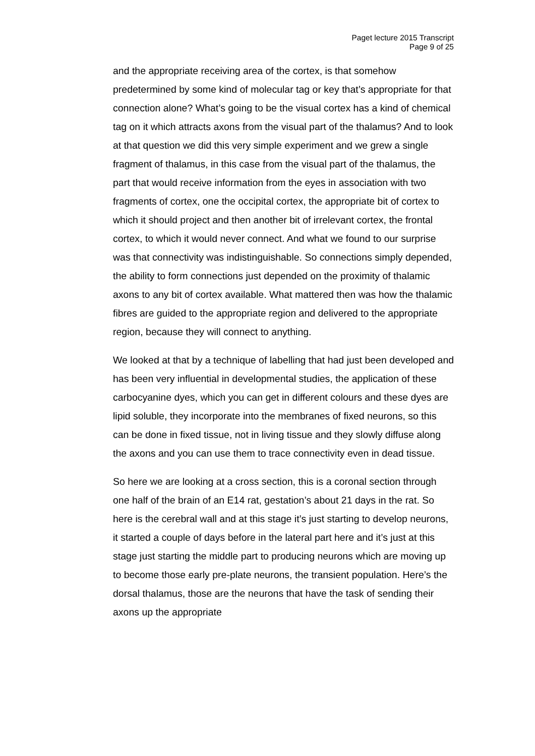Paget lecture 2015 Transcript
Page 9 of 25
and the appropriate receiving area of the cortex, is that somehow predetermined by some kind of molecular tag or key that’s appropriate for that connection alone? What’s going to be the visual cortex has a kind of chemical tag on it which attracts axons from the visual part of the thalamus? And to look at that question we did this very simple experiment and we grew a single fragment of thalamus, in this case from the visual part of the thalamus, the part that would receive information from the eyes in association with two fragments of cortex, one the occipital cortex, the appropriate bit of cortex to which it should project and then another bit of irrelevant cortex, the frontal cortex, to which it would never connect. And what we found to our surprise was that connectivity was indistinguishable. So connections simply depended, the ability to form connections just depended on the proximity of thalamic axons to any bit of cortex available. What mattered then was how the thalamic fibres are guided to the appropriate region and delivered to the appropriate region, because they will connect to anything.
We looked at that by a technique of labelling that had just been developed and has been very influential in developmental studies, the application of these carbocyanine dyes, which you can get in different colours and these dyes are lipid soluble, they incorporate into the membranes of fixed neurons, so this can be done in fixed tissue, not in living tissue and they slowly diffuse along the axons and you can use them to trace connectivity even in dead tissue.
So here we are looking at a cross section, this is a coronal section through one half of the brain of an E14 rat, gestation’s about 21 days in the rat. So here is the cerebral wall and at this stage it’s just starting to develop neurons, it started a couple of days before in the lateral part here and it’s just at this stage just starting the middle part to producing neurons which are moving up to become those early pre-plate neurons, the transient population. Here’s the dorsal thalamus, those are the neurons that have the task of sending their axons up the appropriate